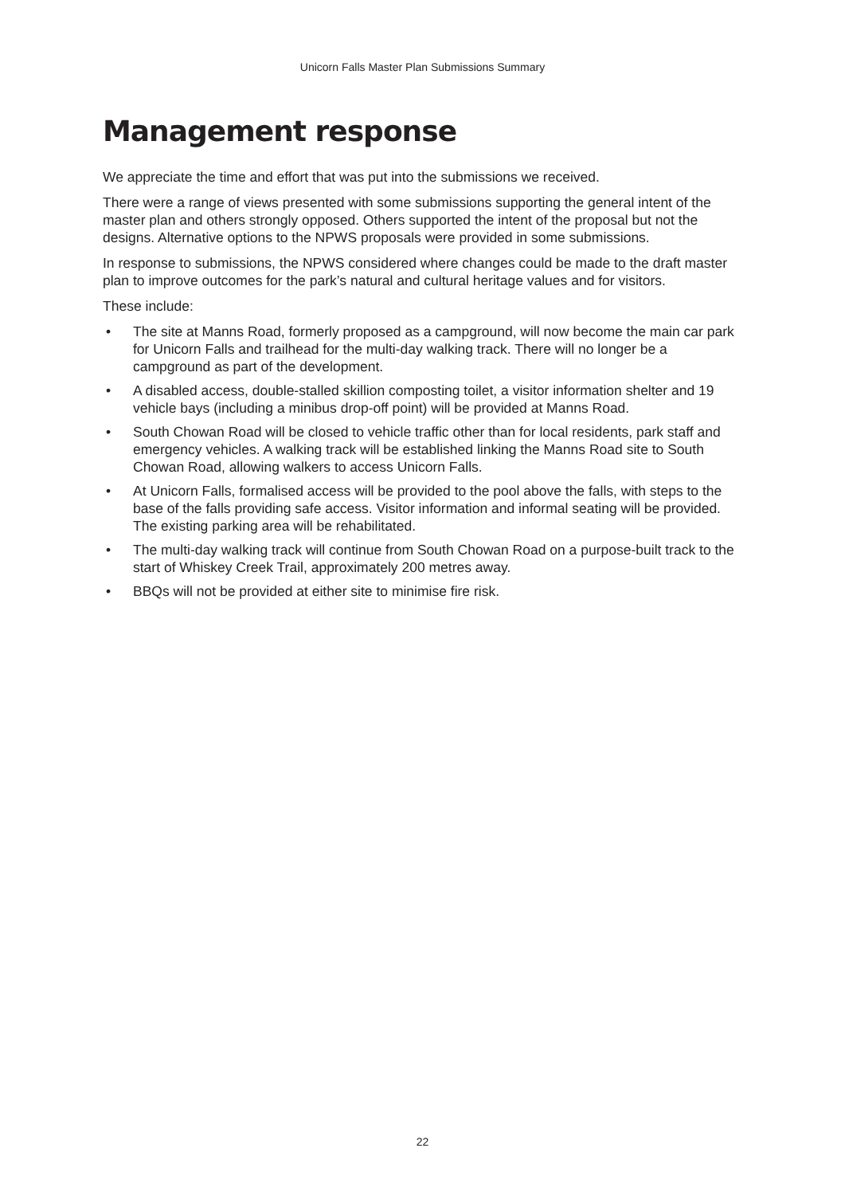Unicorn Falls Master Plan Submissions Summary
Management response
We appreciate the time and effort that was put into the submissions we received.
There were a range of views presented with some submissions supporting the general intent of the master plan and others strongly opposed. Others supported the intent of the proposal but not the designs. Alternative options to the NPWS proposals were provided in some submissions.
In response to submissions, the NPWS considered where changes could be made to the draft master plan to improve outcomes for the park’s natural and cultural heritage values and for visitors.
These include:
• The site at Manns Road, formerly proposed as a campground, will now become the main car park for Unicorn Falls and trailhead for the multi-day walking track. There will no longer be a campground as part of the development.
• A disabled access, double-stalled skillion composting toilet, a visitor information shelter and 19 vehicle bays (including a minibus drop-off point) will be provided at Manns Road.
• South Chowan Road will be closed to vehicle traffic other than for local residents, park staff and emergency vehicles. A walking track will be established linking the Manns Road site to South Chowan Road, allowing walkers to access Unicorn Falls.
• At Unicorn Falls, formalised access will be provided to the pool above the falls, with steps to the base of the falls providing safe access. Visitor information and informal seating will be provided. The existing parking area will be rehabilitated.
• The multi-day walking track will continue from South Chowan Road on a purpose-built track to the start of Whiskey Creek Trail, approximately 200 metres away.
• BBQs will not be provided at either site to minimise fire risk.
22